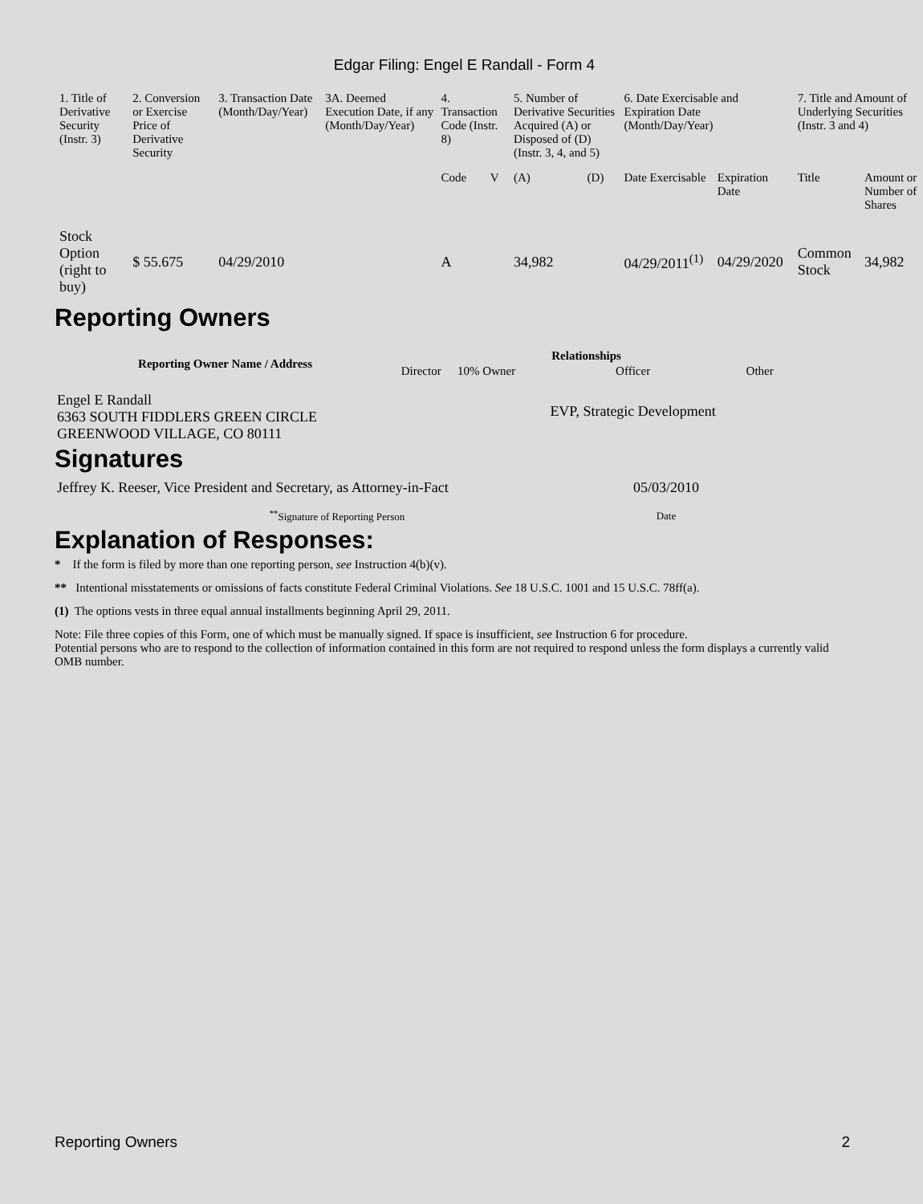Edgar Filing: Engel E Randall - Form 4
| 1. Title of Derivative Security (Instr. 3) | 2. Conversion or Exercise Price of Derivative Security | 3. Transaction Date (Month/Day/Year) | 3A. Deemed Execution Date, if any (Month/Day/Year) | 4. Transaction Code (Instr. 8) | | 5. Number of Derivative Securities Acquired (A) or Disposed of (D) (Instr. 3, 4, and 5) | | 6. Date Exercisable and Expiration Date (Month/Day/Year) | | 7. Title and Amount of Underlying Securities (Instr. 3 and 4) | |
| --- | --- | --- | --- | --- | --- | --- | --- | --- | --- | --- | --- |
| | | | | Code | V | (A) | (D) | Date Exercisable | Expiration Date | Title | Amount or Number of Shares |
| Stock Option (right to buy) | $ 55.675 | 04/29/2010 | | A | | 34,982 | | 04/29/2011<sup>(1)</sup> | 04/29/2020 | Common Stock | 34,982 |
Reporting Owners
| Reporting Owner Name / Address | Relationships | | | |
| --- | --- | --- | --- | --- |
| | Director | 10% Owner | Officer | Other |
| Engel E Randall 6363 SOUTH FIDDLERS GREEN CIRCLE GREENWOOD VILLAGE, CO 80111 | | | EVP, Strategic Development | |
Signatures
| Jeffrey K. Reeser, Vice President and Secretary, as Attorney-in-Fact | 05/03/2010 |
| <sup>**</sup> Signature of Reporting Person | Date |
Explanation of Responses:
* If the form is filed by more than one reporting person, see Instruction 4(b)(v).
** Intentional misstatements or omissions of facts constitute Federal Criminal Violations. See 18 U.S.C. 1001 and 15 U.S.C. 78ff(a).
(1) The options vests in three equal annual installments beginning April 29, 2011.
Note: File three copies of this Form, one of which must be manually signed. If space is insufficient, see Instruction 6 for procedure.
Potential persons who are to respond to the collection of information contained in this form are not required to respond unless the form displays a currently valid OMB number.
Reporting Owners 2